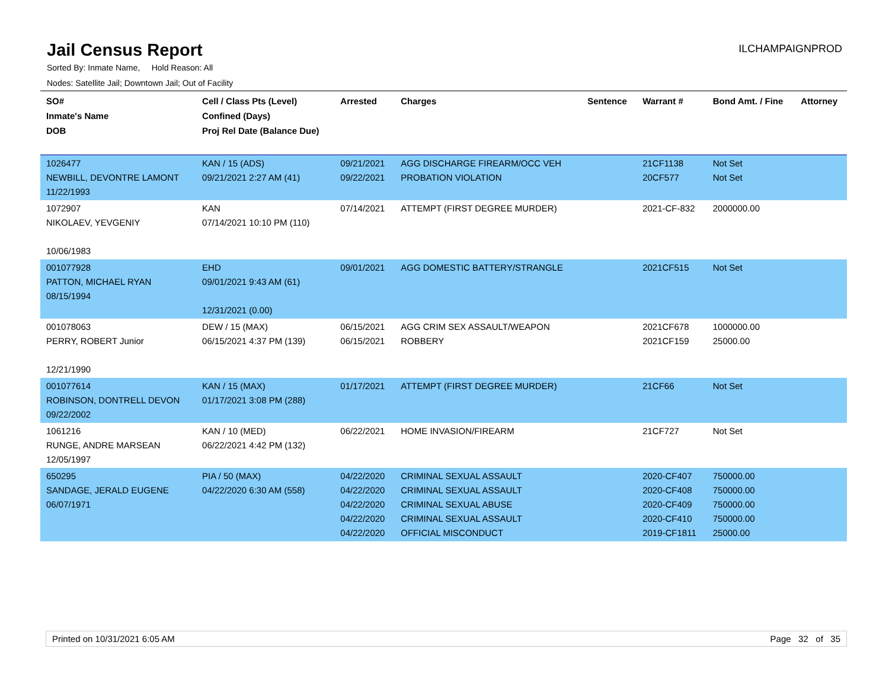Jail Census Report
ILCHAMPAIGNPROD
Sorted By: Inmate Name, Hold Reason: All
Nodes: Satellite Jail; Downtown Jail; Out of Facility
| SO# Inmate's Name DOB | Cell / Class Pts (Level) Confined (Days) Proj Rel Date (Balance Due) | Arrested | Charges | Sentence | Warrant # | Bond Amt. / Fine | Attorney |
| --- | --- | --- | --- | --- | --- | --- | --- |
| 1026477 NEWBILL, DEVONTRE LAMONT 11/22/1993 | KAN / 15 (ADS) 09/21/2021 2:27 AM (41) | 09/21/2021 09/22/2021 | AGG DISCHARGE FIREARM/OCC VEH PROBATION VIOLATION | | 21CF1138 20CF577 | Not Set Not Set | |
| 1072907 NIKOLAEV, YEVGENIY 10/06/1983 | KAN 07/14/2021 10:10 PM (110) | 07/14/2021 | ATTEMPT (FIRST DEGREE MURDER) | | 2021-CF-832 | 2000000.00 | |
| 001077928 PATTON, MICHAEL RYAN 08/15/1994 | EHD 09/01/2021 9:43 AM (61) 12/31/2021 (0.00) | 09/01/2021 | AGG DOMESTIC BATTERY/STRANGLE | | 2021CF515 | Not Set | |
| 001078063 PERRY, ROBERT Junior 12/21/1990 | DEW / 15 (MAX) 06/15/2021 4:37 PM (139) | 06/15/2021 06/15/2021 | AGG CRIM SEX ASSAULT/WEAPON ROBBERY | | 2021CF678 2021CF159 | 1000000.00 25000.00 | |
| 001077614 ROBINSON, DONTRELL DEVON 09/22/2002 | KAN / 15 (MAX) 01/17/2021 3:08 PM (288) | 01/17/2021 | ATTEMPT (FIRST DEGREE MURDER) | | 21CF66 | Not Set | |
| 1061216 RUNGE, ANDRE MARSEAN 12/05/1997 | KAN / 10 (MED) 06/22/2021 4:42 PM (132) | 06/22/2021 | HOME INVASION/FIREARM | | 21CF727 | Not Set | |
| 650295 SANDAGE, JERALD EUGENE 06/07/1971 | PIA / 50 (MAX) 04/22/2020 6:30 AM (558) | 04/22/2020 04/22/2020 04/22/2020 04/22/2020 04/22/2020 | CRIMINAL SEXUAL ASSAULT CRIMINAL SEXUAL ASSAULT CRIMINAL SEXUAL ABUSE CRIMINAL SEXUAL ASSAULT OFFICIAL MISCONDUCT | | 2020-CF407 2020-CF408 2020-CF409 2020-CF410 2019-CF1811 | 750000.00 750000.00 750000.00 750000.00 25000.00 | |
Printed on 10/31/2021 6:05 AM Page 32 of 35